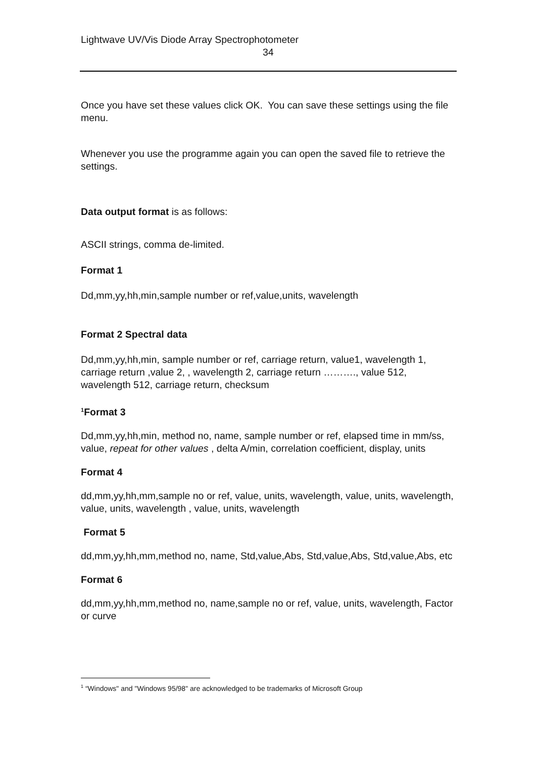Lightwave UV/Vis Diode Array Spectrophotometer
34
Once you have set these values click OK. You can save these settings using the file menu.
Whenever you use the programme again you can open the saved file to retrieve the settings.
Data output format is as follows:
ASCII strings, comma de-limited.
Format 1
Dd,mm,yy,hh,min,sample number or ref,value,units, wavelength
Format 2 Spectral data
Dd,mm,yy,hh,min, sample number or ref, carriage return, value1, wavelength 1, carriage return ,value 2, , wavelength 2, carriage return ………., value 512, wavelength 512, carriage return, checksum
<sup>1</sup> Format 3
Dd,mm,yy,hh,min, method no, name, sample number or ref, elapsed time in mm/ss, value, repeat for other values , delta A/min, correlation coefficient, display, units
Format 4
dd,mm,yy,hh,mm,sample no or ref, value, units, wavelength, value, units, wavelength, value, units, wavelength , value, units, wavelength
Format 5
dd,mm,yy,hh,mm,method no, name, Std,value,Abs, Std,value,Abs, Std,value,Abs, etc
Format 6
dd,mm,yy,hh,mm,method no, name,sample no or ref, value, units, wavelength, Factor or curve
<sup>1</sup> “Windows" and "Windows 95/98" are acknowledged to be trademarks of Microsoft Group